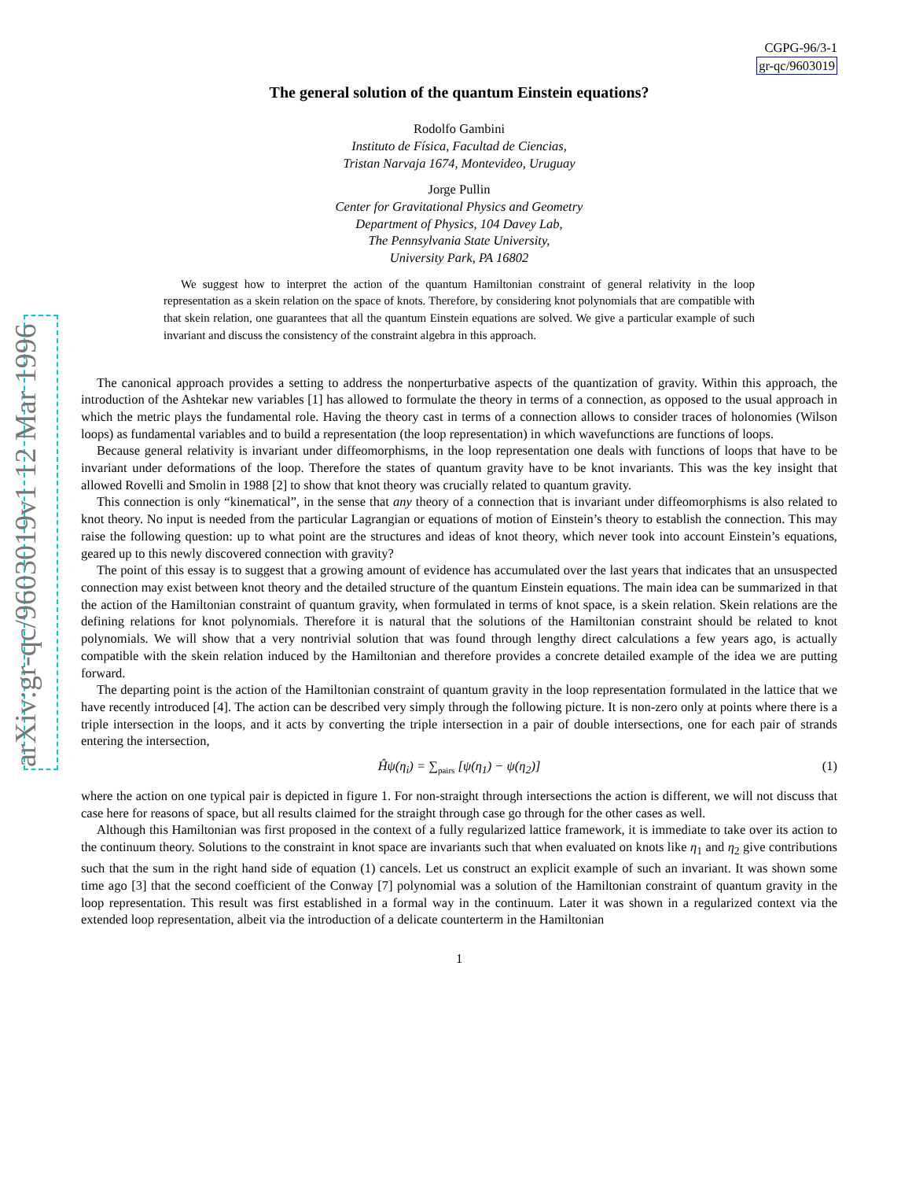arXiv:gr-qc/9603019v1 12 Mar 1996
CGPG-96/3-1
gr-qc/9603019
The general solution of the quantum Einstein equations?
Rodolfo Gambini
Instituto de Física, Facultad de Ciencias,
Tristan Narvaja 1674, Montevideo, Uruguay
Jorge Pullin
Center for Gravitational Physics and Geometry
Department of Physics, 104 Davey Lab,
The Pennsylvania State University,
University Park, PA 16802
We suggest how to interpret the action of the quantum Hamiltonian constraint of general relativity in the loop representation as a skein relation on the space of knots. Therefore, by considering knot polynomials that are compatible with that skein relation, one guarantees that all the quantum Einstein equations are solved. We give a particular example of such invariant and discuss the consistency of the constraint algebra in this approach.
The canonical approach provides a setting to address the nonperturbative aspects of the quantization of gravity. Within this approach, the introduction of the Ashtekar new variables [1] has allowed to formulate the theory in terms of a connection, as opposed to the usual approach in which the metric plays the fundamental role. Having the theory cast in terms of a connection allows to consider traces of holonomies (Wilson loops) as fundamental variables and to build a representation (the loop representation) in which wavefunctions are functions of loops.
Because general relativity is invariant under diffeomorphisms, in the loop representation one deals with functions of loops that have to be invariant under deformations of the loop. Therefore the states of quantum gravity have to be knot invariants. This was the key insight that allowed Rovelli and Smolin in 1988 [2] to show that knot theory was crucially related to quantum gravity.
This connection is only “kinematical”, in the sense that any theory of a connection that is invariant under diffeomorphisms is also related to knot theory. No input is needed from the particular Lagrangian or equations of motion of Einstein’s theory to establish the connection. This may raise the following question: up to what point are the structures and ideas of knot theory, which never took into account Einstein’s equations, geared up to this newly discovered connection with gravity?
The point of this essay is to suggest that a growing amount of evidence has accumulated over the last years that indicates that an unsuspected connection may exist between knot theory and the detailed structure of the quantum Einstein equations. The main idea can be summarized in that the action of the Hamiltonian constraint of quantum gravity, when formulated in terms of knot space, is a skein relation. Skein relations are the defining relations for knot polynomials. Therefore it is natural that the solutions of the Hamiltonian constraint should be related to knot polynomials. We will show that a very nontrivial solution that was found through lengthy direct calculations a few years ago, is actually compatible with the skein relation induced by the Hamiltonian and therefore provides a concrete detailed example of the idea we are putting forward.
The departing point is the action of the Hamiltonian constraint of quantum gravity in the loop representation formulated in the lattice that we have recently introduced [4]. The action can be described very simply through the following picture. It is non-zero only at points where there is a triple intersection in the loops, and it acts by converting the triple intersection in a pair of double intersections, one for each pair of strands entering the intersection,
Ĥψ(η<sub>i</sub>) = ∑<sub>pairs</sub> [ψ(η<sub>1</sub>) − ψ(η<sub>2</sub>)] (1)
where the action on one typical pair is depicted in figure 1. For non-straight through intersections the action is different, we will not discuss that case here for reasons of space, but all results claimed for the straight through case go through for the other cases as well.
Although this Hamiltonian was first proposed in the context of a fully regularized lattice framework, it is immediate to take over its action to the continuum theory. Solutions to the constraint in knot space are invariants such that when evaluated on knots like η<sub>1</sub> and η<sub>2</sub> give contributions such that the sum in the right hand side of equation (1) cancels. Let us construct an explicit example of such an invariant. It was shown some time ago [3] that the second coefficient of the Conway [7] polynomial was a solution of the Hamiltonian constraint of quantum gravity in the loop representation. This result was first established in a formal way in the continuum. Later it was shown in a regularized context via the extended loop representation, albeit via the introduction of a delicate counterterm in the Hamiltonian
1